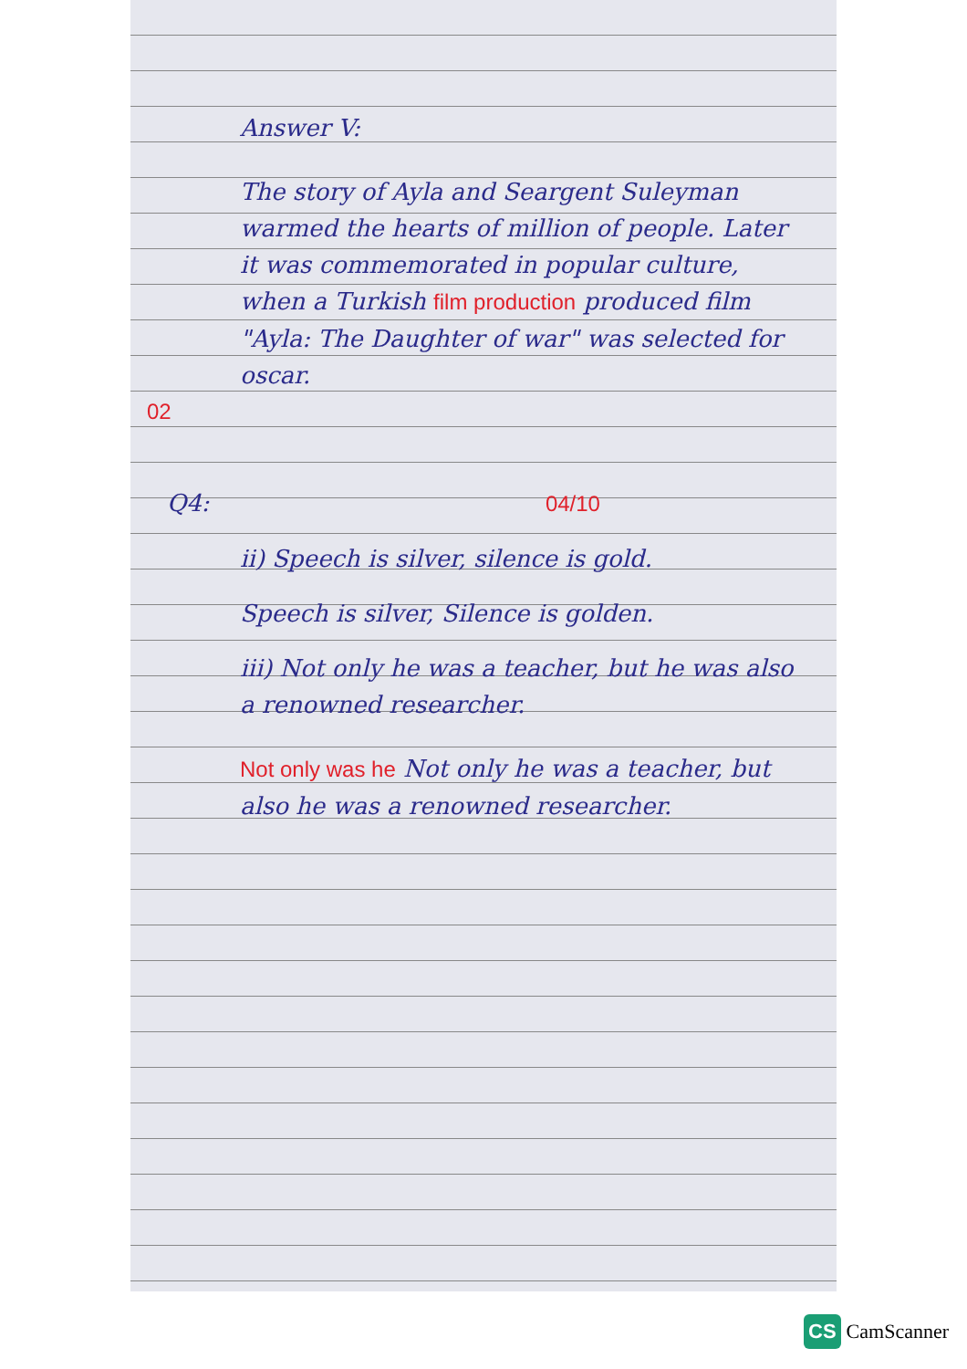Answer V:
The story of Ayla and Seargent Suleyman warmed the hearts of million of people. Later it was commemorated in popular culture, when a Turkish film production produced film "Ayla: The Daughter of war" was selected for oscar.
02
Q4: 04/10
ii) Speech is silver, silence is gold.
Speech is silver, Silence is golden.
iii) Not only he was a teacher, but he was also a renowned researcher.
Not only was he Not only he was a teacher, but also he was a renowned researcher.
CS CamScanner